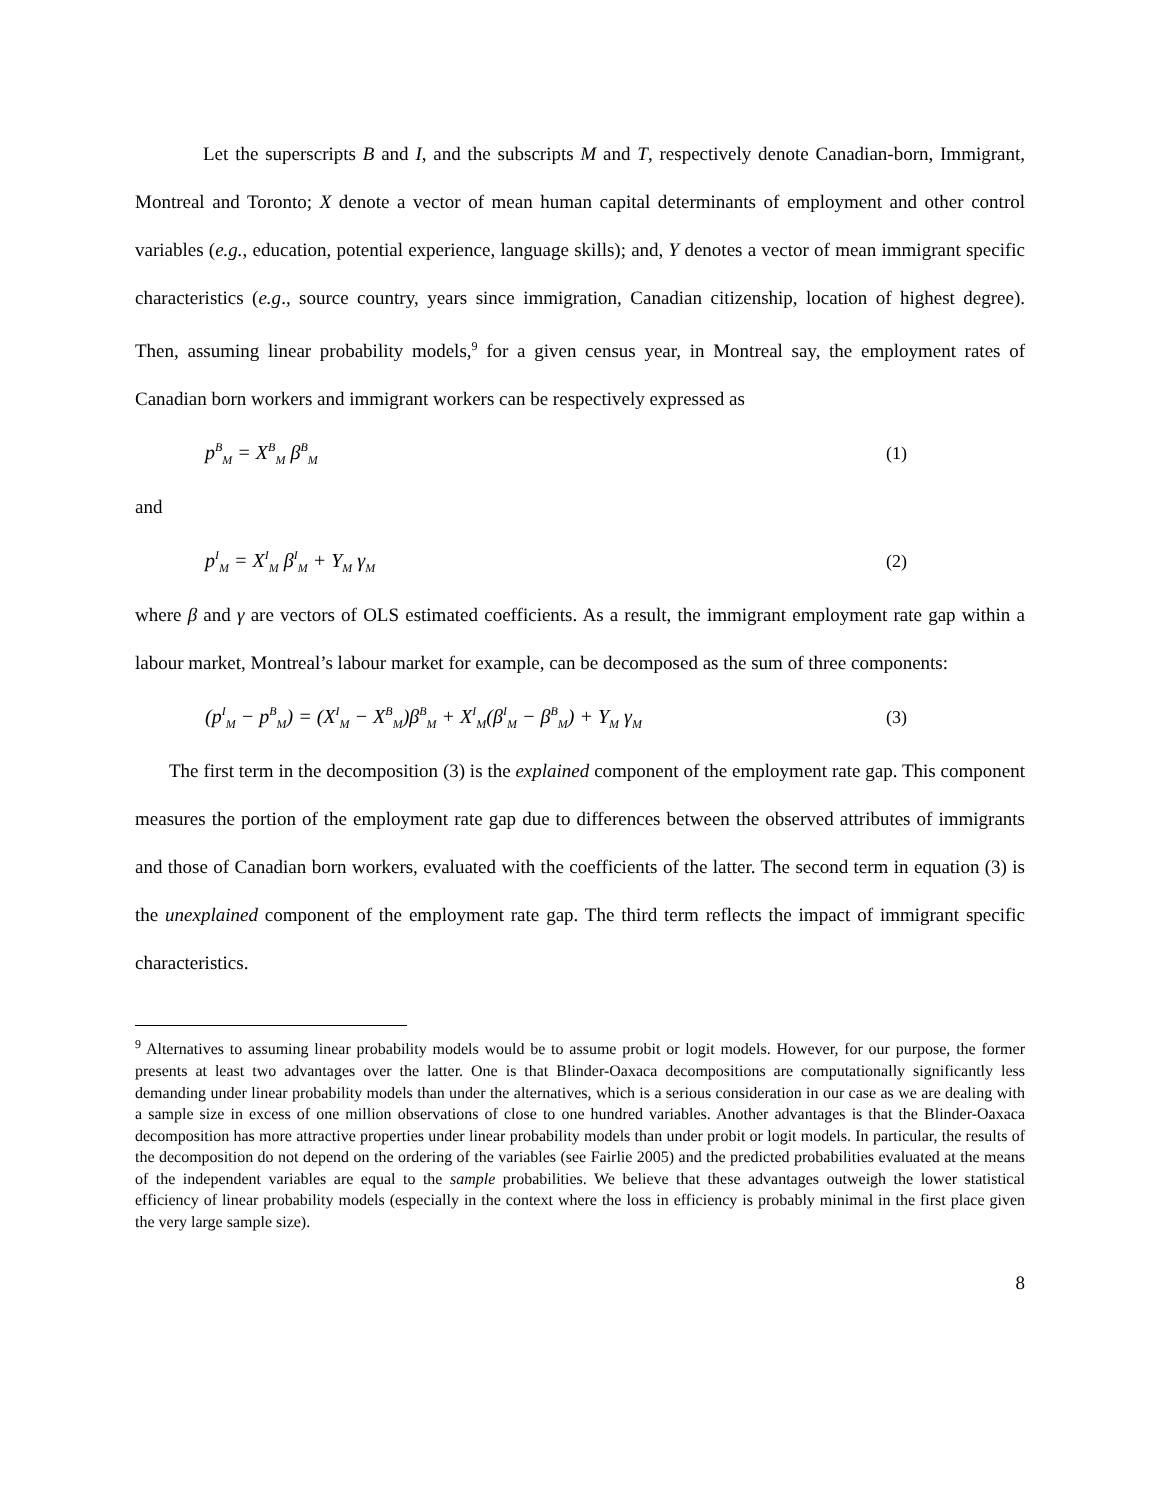Let the superscripts B and I, and the subscripts M and T, respectively denote Canadian-born, Immigrant, Montreal and Toronto; X denote a vector of mean human capital determinants of employment and other control variables (e.g., education, potential experience, language skills); and, Y denotes a vector of mean immigrant specific characteristics (e.g., source country, years since immigration, Canadian citizenship, location of highest degree). Then, assuming linear probability models,<sup>9</sup> for a given census year, in Montreal say, the employment rates of Canadian born workers and immigrant workers can be respectively expressed as
p<sup>B</sup><sub>M</sub> = X<sup>B</sup><sub>M</sub> β<sup>B</sup><sub>M</sub> (1)
and
p<sup>I</sup><sub>M</sub> = X<sup>I</sup><sub>M</sub> β<sup>I</sup><sub>M</sub> + Y<sub>M</sub> γ<sub>M</sub> (2)
where β and γ are vectors of OLS estimated coefficients. As a result, the immigrant employment rate gap within a labour market, Montreal’s labour market for example, can be decomposed as the sum of three components:
(p<sup>I</sup><sub>M</sub> − p<sup>B</sup><sub>M</sub>) = (X<sup>I</sup><sub>M</sub> − X<sup>B</sup><sub>M</sub>)β<sup>B</sup><sub>M</sub> + X<sup>I</sup><sub>M</sub>(β<sup>I</sup><sub>M</sub> − β<sup>B</sup><sub>M</sub>) + Y<sub>M</sub> γ<sub>M</sub> (3)
The first term in the decomposition (3) is the explained component of the employment rate gap. This component measures the portion of the employment rate gap due to differences between the observed attributes of immigrants and those of Canadian born workers, evaluated with the coefficients of the latter. The second term in equation (3) is the unexplained component of the employment rate gap. The third term reflects the impact of immigrant specific characteristics.
<sup>9</sup> Alternatives to assuming linear probability models would be to assume probit or logit models. However, for our purpose, the former presents at least two advantages over the latter. One is that Blinder-Oaxaca decompositions are computationally significantly less demanding under linear probability models than under the alternatives, which is a serious consideration in our case as we are dealing with a sample size in excess of one million observations of close to one hundred variables. Another advantages is that the Blinder-Oaxaca decomposition has more attractive properties under linear probability models than under probit or logit models. In particular, the results of the decomposition do not depend on the ordering of the variables (see Fairlie 2005) and the predicted probabilities evaluated at the means of the independent variables are equal to the sample probabilities. We believe that these advantages outweigh the lower statistical efficiency of linear probability models (especially in the context where the loss in efficiency is probably minimal in the first place given the very large sample size).
8